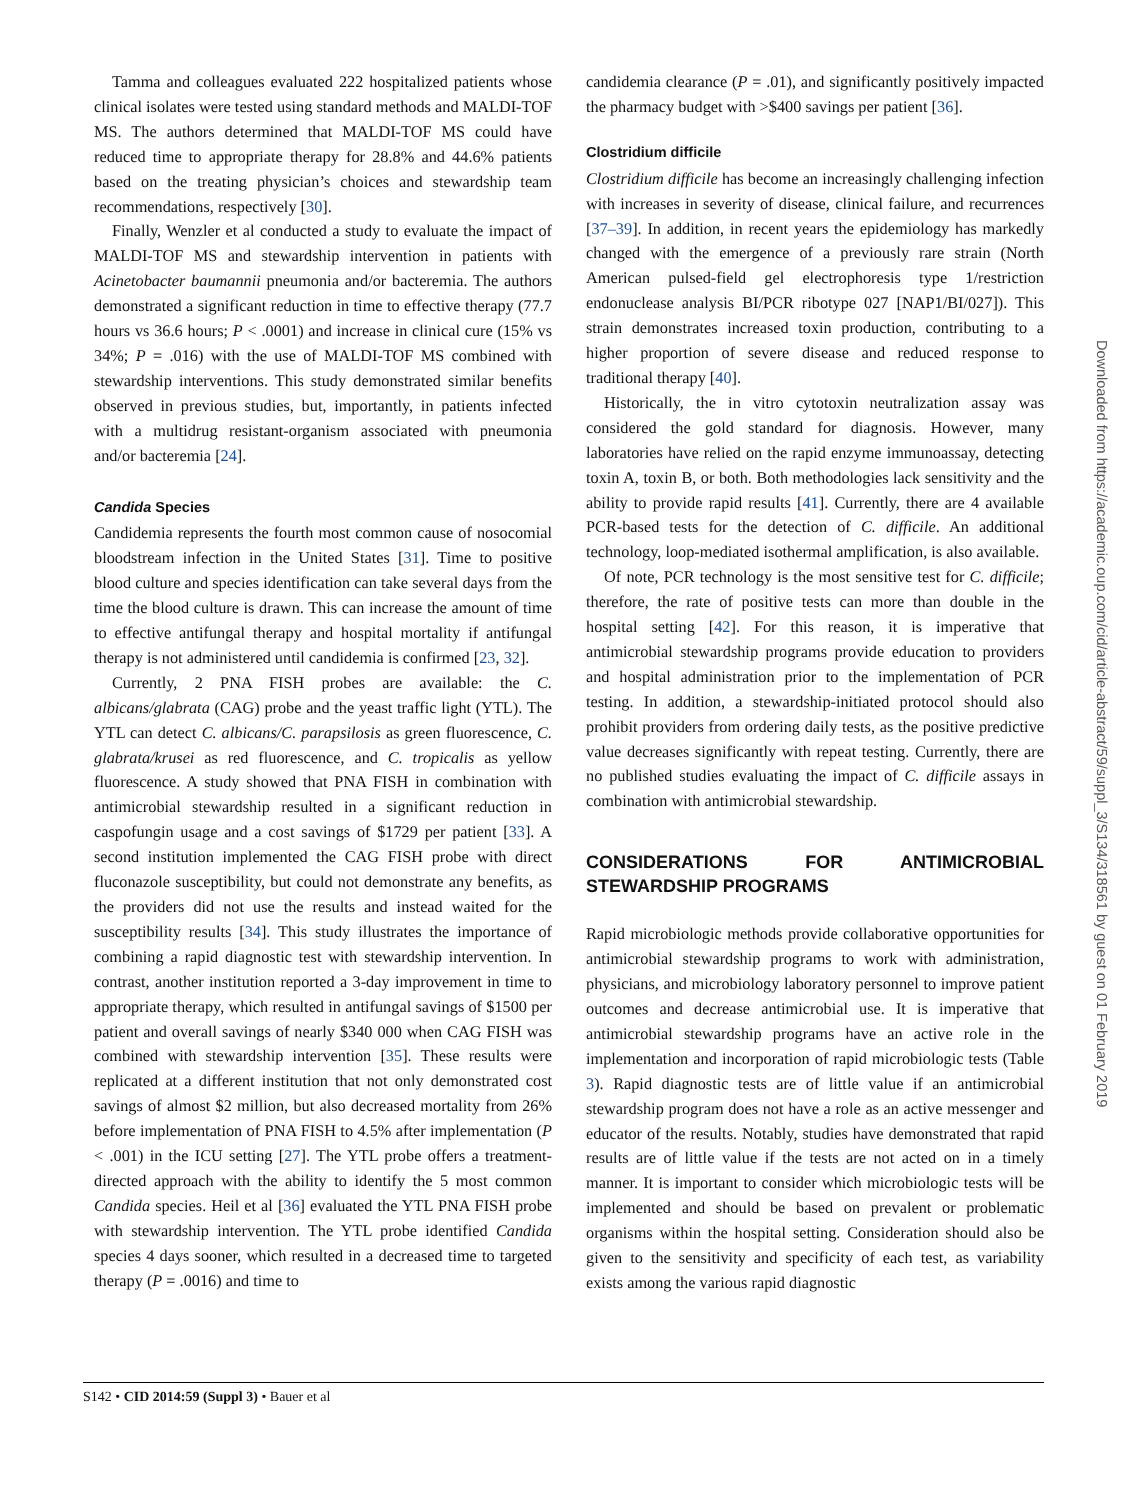Tamma and colleagues evaluated 222 hospitalized patients whose clinical isolates were tested using standard methods and MALDI-TOF MS. The authors determined that MALDI-TOF MS could have reduced time to appropriate therapy for 28.8% and 44.6% patients based on the treating physician’s choices and stewardship team recommendations, respectively [30].
Finally, Wenzler et al conducted a study to evaluate the impact of MALDI-TOF MS and stewardship intervention in patients with Acinetobacter baumannii pneumonia and/or bacteremia. The authors demonstrated a significant reduction in time to effective therapy (77.7 hours vs 36.6 hours; P < .0001) and increase in clinical cure (15% vs 34%; P = .016) with the use of MALDI-TOF MS combined with stewardship interventions. This study demonstrated similar benefits observed in previous studies, but, importantly, in patients infected with a multidrug resistant-organism associated with pneumonia and/or bacteremia [24].
Candida Species
Candidemia represents the fourth most common cause of nosocomial bloodstream infection in the United States [31]. Time to positive blood culture and species identification can take several days from the time the blood culture is drawn. This can increase the amount of time to effective antifungal therapy and hospital mortality if antifungal therapy is not administered until candidemia is confirmed [23, 32].
Currently, 2 PNA FISH probes are available: the C. albicans/glabrata (CAG) probe and the yeast traffic light (YTL). The YTL can detect C. albicans/C. parapsilosis as green fluorescence, C. glabrata/krusei as red fluorescence, and C. tropicalis as yellow fluorescence. A study showed that PNA FISH in combination with antimicrobial stewardship resulted in a significant reduction in caspofungin usage and a cost savings of $1729 per patient [33]. A second institution implemented the CAG FISH probe with direct fluconazole susceptibility, but could not demonstrate any benefits, as the providers did not use the results and instead waited for the susceptibility results [34]. This study illustrates the importance of combining a rapid diagnostic test with stewardship intervention. In contrast, another institution reported a 3-day improvement in time to appropriate therapy, which resulted in antifungal savings of $1500 per patient and overall savings of nearly $340 000 when CAG FISH was combined with stewardship intervention [35]. These results were replicated at a different institution that not only demonstrated cost savings of almost $2 million, but also decreased mortality from 26% before implementation of PNA FISH to 4.5% after implementation (P < .001) in the ICU setting [27]. The YTL probe offers a treatment-directed approach with the ability to identify the 5 most common Candida species. Heil et al [36] evaluated the YTL PNA FISH probe with stewardship intervention. The YTL probe identified Candida species 4 days sooner, which resulted in a decreased time to targeted therapy (P = .0016) and time to
candidemia clearance (P = .01), and significantly positively impacted the pharmacy budget with >$400 savings per patient [36].
Clostridium difficile
Clostridium difficile has become an increasingly challenging infection with increases in severity of disease, clinical failure, and recurrences [37–39]. In addition, in recent years the epidemiology has markedly changed with the emergence of a previously rare strain (North American pulsed-field gel electrophoresis type 1/restriction endonuclease analysis BI/PCR ribotype 027 [NAP1/BI/027]). This strain demonstrates increased toxin production, contributing to a higher proportion of severe disease and reduced response to traditional therapy [40].
Historically, the in vitro cytotoxin neutralization assay was considered the gold standard for diagnosis. However, many laboratories have relied on the rapid enzyme immunoassay, detecting toxin A, toxin B, or both. Both methodologies lack sensitivity and the ability to provide rapid results [41]. Currently, there are 4 available PCR-based tests for the detection of C. difficile. An additional technology, loop-mediated isothermal amplification, is also available.
Of note, PCR technology is the most sensitive test for C. difficile; therefore, the rate of positive tests can more than double in the hospital setting [42]. For this reason, it is imperative that antimicrobial stewardship programs provide education to providers and hospital administration prior to the implementation of PCR testing. In addition, a stewardship-initiated protocol should also prohibit providers from ordering daily tests, as the positive predictive value decreases significantly with repeat testing. Currently, there are no published studies evaluating the impact of C. difficile assays in combination with antimicrobial stewardship.
CONSIDERATIONS FOR ANTIMICROBIAL STEWARDSHIP PROGRAMS
Rapid microbiologic methods provide collaborative opportunities for antimicrobial stewardship programs to work with administration, physicians, and microbiology laboratory personnel to improve patient outcomes and decrease antimicrobial use. It is imperative that antimicrobial stewardship programs have an active role in the implementation and incorporation of rapid microbiologic tests (Table 3). Rapid diagnostic tests are of little value if an antimicrobial stewardship program does not have a role as an active messenger and educator of the results. Notably, studies have demonstrated that rapid results are of little value if the tests are not acted on in a timely manner. It is important to consider which microbiologic tests will be implemented and should be based on prevalent or problematic organisms within the hospital setting. Consideration should also be given to the sensitivity and specificity of each test, as variability exists among the various rapid diagnostic
S142 • CID 2014:59 (Suppl 3) • Bauer et al
Downloaded from https://academic.oup.com/cid/article-abstract/59/suppl_3/S134/318561 by guest on 01 February 2019